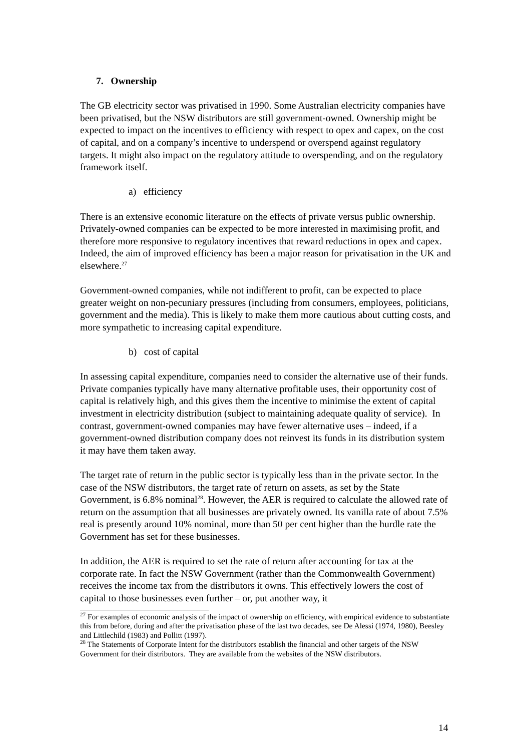7. Ownership
The GB electricity sector was privatised in 1990. Some Australian electricity companies have been privatised, but the NSW distributors are still government-owned. Ownership might be expected to impact on the incentives to efficiency with respect to opex and capex, on the cost of capital, and on a company’s incentive to underspend or overspend against regulatory targets. It might also impact on the regulatory attitude to overspending, and on the regulatory framework itself.
a) efficiency
There is an extensive economic literature on the effects of private versus public ownership. Privately-owned companies can be expected to be more interested in maximising profit, and therefore more responsive to regulatory incentives that reward reductions in opex and capex. Indeed, the aim of improved efficiency has been a major reason for privatisation in the UK and elsewhere.<sup>27</sup>
Government-owned companies, while not indifferent to profit, can be expected to place greater weight on non-pecuniary pressures (including from consumers, employees, politicians, government and the media). This is likely to make them more cautious about cutting costs, and more sympathetic to increasing capital expenditure.
b) cost of capital
In assessing capital expenditure, companies need to consider the alternative use of their funds. Private companies typically have many alternative profitable uses, their opportunity cost of capital is relatively high, and this gives them the incentive to minimise the extent of capital investment in electricity distribution (subject to maintaining adequate quality of service). In contrast, government-owned companies may have fewer alternative uses – indeed, if a government-owned distribution company does not reinvest its funds in its distribution system it may have them taken away.
The target rate of return in the public sector is typically less than in the private sector. In the case of the NSW distributors, the target rate of return on assets, as set by the State Government, is 6.8% nominal<sup>28</sup>. However, the AER is required to calculate the allowed rate of return on the assumption that all businesses are privately owned. Its vanilla rate of about 7.5% real is presently around 10% nominal, more than 50 per cent higher than the hurdle rate the Government has set for these businesses.
In addition, the AER is required to set the rate of return after accounting for tax at the corporate rate. In fact the NSW Government (rather than the Commonwealth Government) receives the income tax from the distributors it owns. This effectively lowers the cost of capital to those businesses even further – or, put another way, it
<sup>27</sup> For examples of economic analysis of the impact of ownership on efficiency, with empirical evidence to substantiate this from before, during and after the privatisation phase of the last two decades, see De Alessi (1974, 1980), Beesley and Littlechild (1983) and Pollitt (1997).
<sup>28</sup> The Statements of Corporate Intent for the distributors establish the financial and other targets of the NSW Government for their distributors. They are available from the websites of the NSW distributors.
14